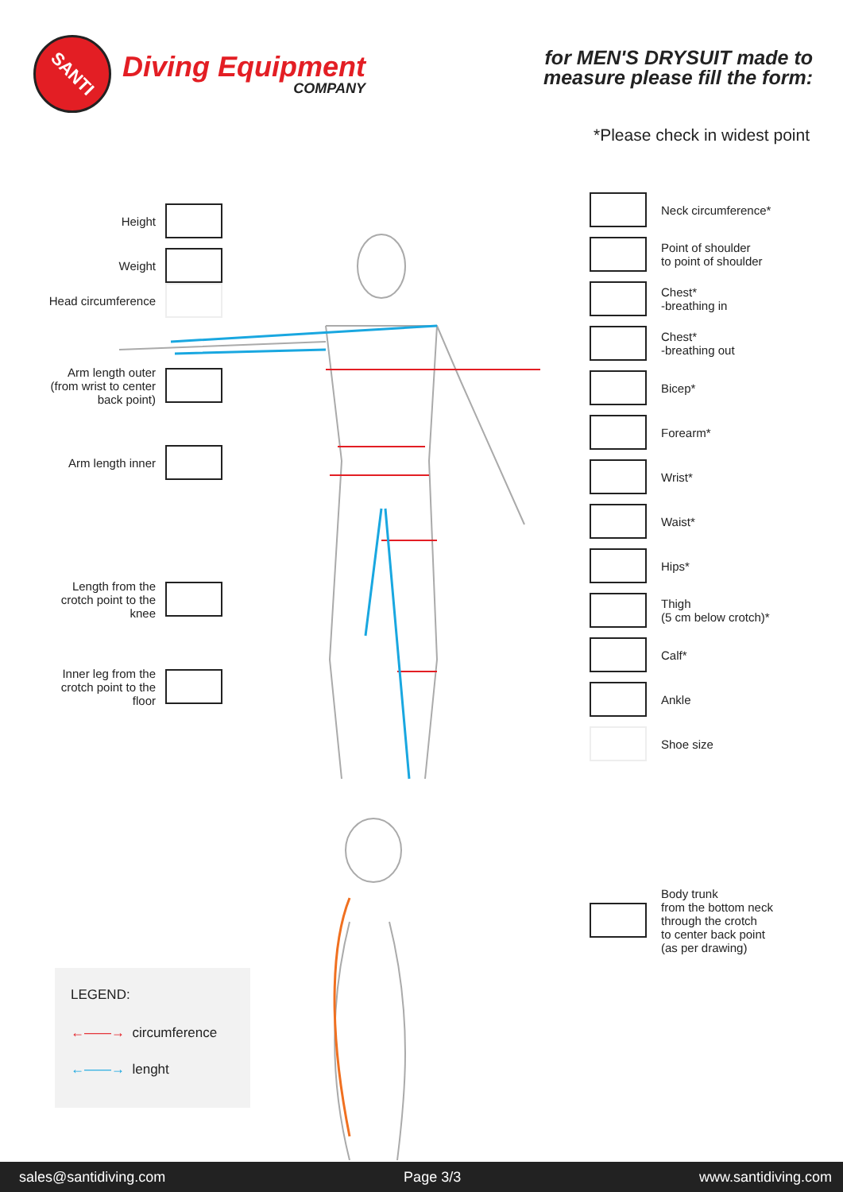SANTI
Diving Equipment
COMPANY
for MEN'S DRYSUIT made to
measure please fill the form:
*Please check in widest point
Height
Weight
Head circumference
Arm length outer (from wrist to center back point)
Arm length inner
Length from the crotch point to the knee
Inner leg from the crotch point to the floor
Neck circumference*
Point of shoulder
to point of shoulder
Chest*
-breathing in
Chest*
-breathing out
Bicep*
Forearm*
Wrist*
Waist*
Hips*
Thigh
(5 cm below crotch)*
Calf*
Ankle
Shoe size
Body trunk
from the bottom neck
through the crotch
to center back point
(as per drawing)
LEGEND:
←——→ circumference
←——→ lenght
sales@santidiving.com Page 3/3 www.santidiving.com